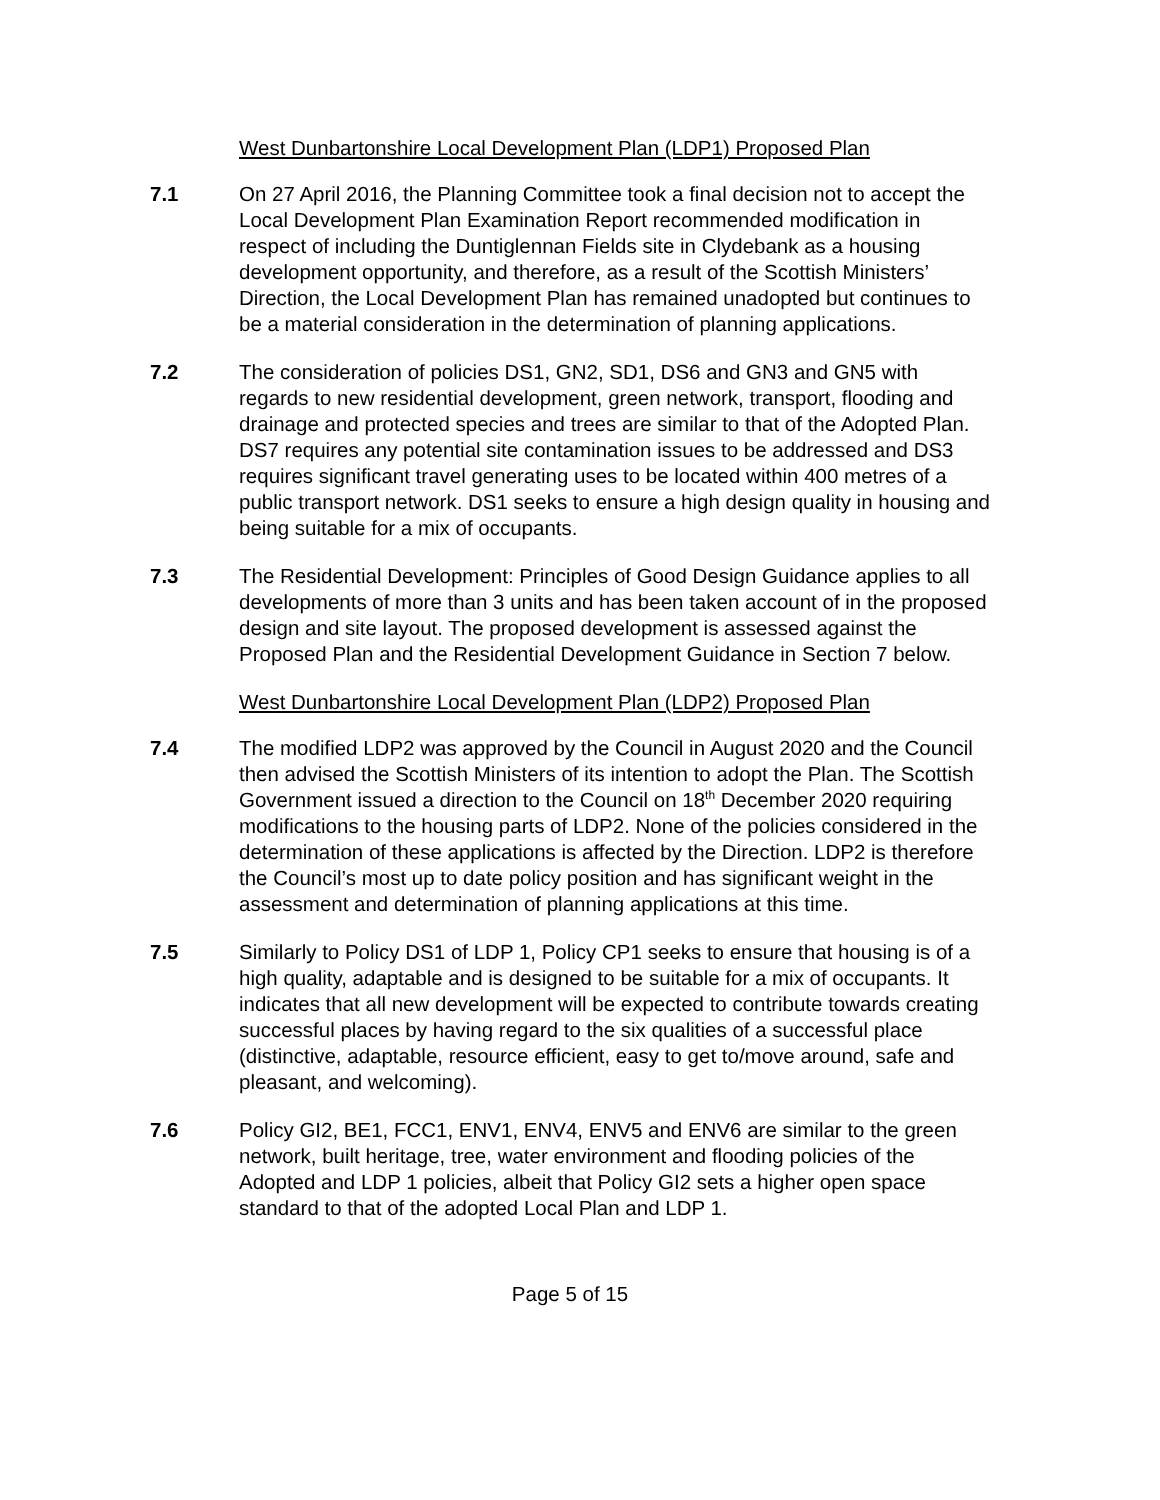West Dunbartonshire Local Development Plan (LDP1) Proposed Plan
7.1 On 27 April 2016, the Planning Committee took a final decision not to accept the Local Development Plan Examination Report recommended modification in respect of including the Duntiglennan Fields site in Clydebank as a housing development opportunity, and therefore, as a result of the Scottish Ministers’ Direction, the Local Development Plan has remained unadopted but continues to be a material consideration in the determination of planning applications.
7.2 The consideration of policies DS1, GN2, SD1, DS6 and GN3 and GN5 with regards to new residential development, green network, transport, flooding and drainage and protected species and trees are similar to that of the Adopted Plan. DS7 requires any potential site contamination issues to be addressed and DS3 requires significant travel generating uses to be located within 400 metres of a public transport network. DS1 seeks to ensure a high design quality in housing and being suitable for a mix of occupants.
7.3 The Residential Development: Principles of Good Design Guidance applies to all developments of more than 3 units and has been taken account of in the proposed design and site layout. The proposed development is assessed against the Proposed Plan and the Residential Development Guidance in Section 7 below.
West Dunbartonshire Local Development Plan (LDP2) Proposed Plan
7.4 The modified LDP2 was approved by the Council in August 2020 and the Council then advised the Scottish Ministers of its intention to adopt the Plan. The Scottish Government issued a direction to the Council on 18<sup>th</sup> December 2020 requiring modifications to the housing parts of LDP2. None of the policies considered in the determination of these applications is affected by the Direction. LDP2 is therefore the Council’s most up to date policy position and has significant weight in the assessment and determination of planning applications at this time.
7.5 Similarly to Policy DS1 of LDP 1, Policy CP1 seeks to ensure that housing is of a high quality, adaptable and is designed to be suitable for a mix of occupants. It indicates that all new development will be expected to contribute towards creating successful places by having regard to the six qualities of a successful place (distinctive, adaptable, resource efficient, easy to get to/move around, safe and pleasant, and welcoming).
7.6 Policy GI2, BE1, FCC1, ENV1, ENV4, ENV5 and ENV6 are similar to the green network, built heritage, tree, water environment and flooding policies of the Adopted and LDP 1 policies, albeit that Policy GI2 sets a higher open space standard to that of the adopted Local Plan and LDP 1.
Page 5 of 15